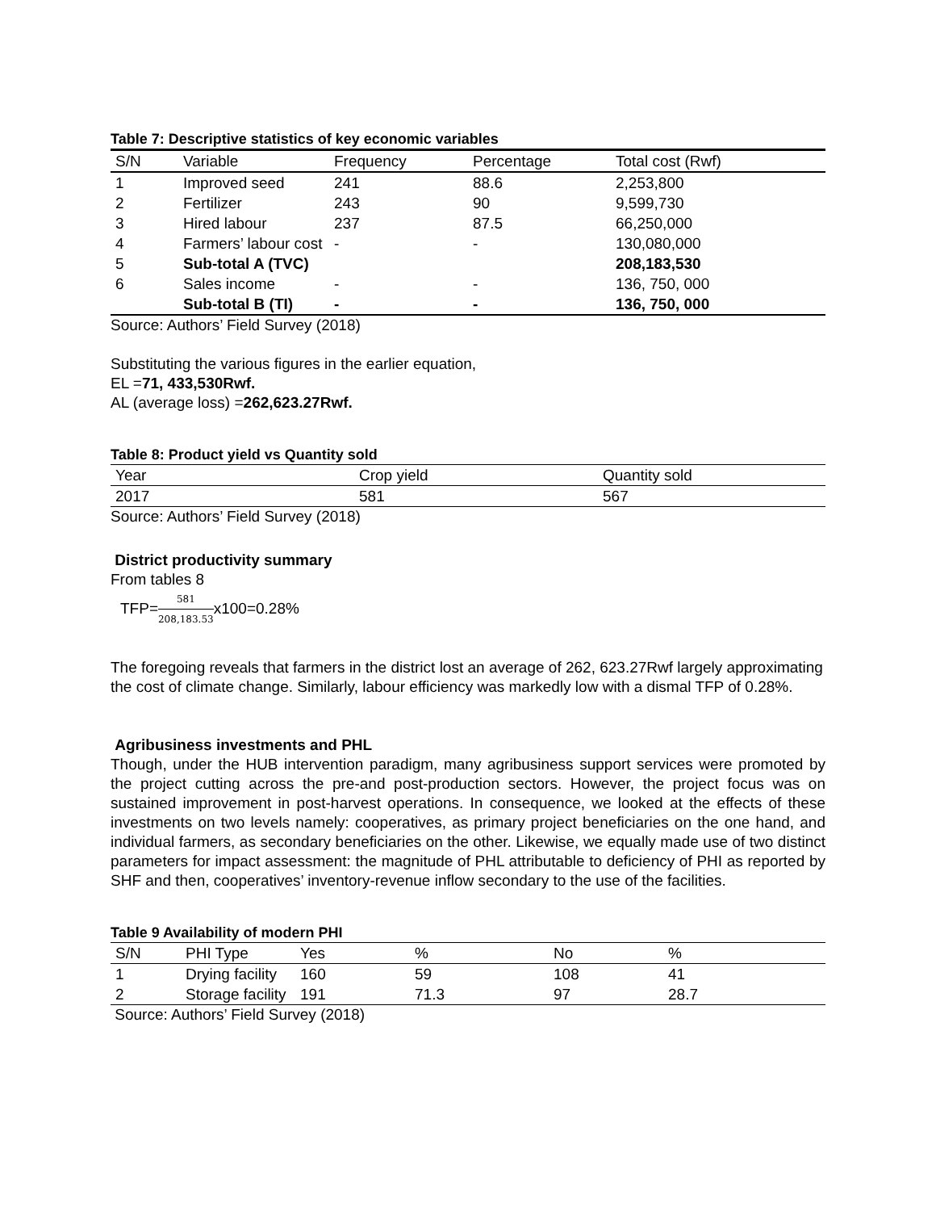Table 7: Descriptive statistics of key economic variables
| S/N | Variable | Frequency | Percentage | Total cost (Rwf) |
| --- | --- | --- | --- | --- |
| 1 | Improved seed | 241 | 88.6 | 2,253,800 |
| 2 | Fertilizer | 243 | 90 | 9,599,730 |
| 3 | Hired labour | 237 | 87.5 | 66,250,000 |
| 4 | Farmers’ labour cost | - | - | 130,080,000 |
| 5 | Sub-total A (TVC) | | | 208,183,530 |
| 6 | Sales income | - | - | 136, 750, 000 |
| | Sub-total B (TI) | - | - | 136, 750, 000 |
Source: Authors’ Field Survey (2018)
Substituting the various figures in the earlier equation,
EL =71, 433,530Rwf.
AL (average loss) =262,623.27Rwf.
Table 8: Product yield vs Quantity sold
| Year | Crop yield | Quantity sold |
| --- | --- | --- |
| 2017 | 581 | 567 |
Source: Authors’ Field Survey (2018)
District productivity summary
From tables 8
TFP=581 208,183.53x100=0.28%
The foregoing reveals that farmers in the district lost an average of 262, 623.27Rwf largely approximating the cost of climate change. Similarly, labour efficiency was markedly low with a dismal TFP of 0.28%.
Agribusiness investments and PHL
Though, under the HUB intervention paradigm, many agribusiness support services were promoted by the project cutting across the pre-and post-production sectors. However, the project focus was on sustained improvement in post-harvest operations. In consequence, we looked at the effects of these investments on two levels namely: cooperatives, as primary project beneficiaries on the one hand, and individual farmers, as secondary beneficiaries on the other. Likewise, we equally made use of two distinct parameters for impact assessment: the magnitude of PHL attributable to deficiency of PHI as reported by SHF and then, cooperatives’ inventory-revenue inflow secondary to the use of the facilities.
Table 9 Availability of modern PHI
| S/N | PHI Type | Yes | % | No | % |
| --- | --- | --- | --- | --- | --- |
| 1 | Drying facility | 160 | 59 | 108 | 41 |
| 2 | Storage facility | 191 | 71.3 | 97 | 28.7 |
Source: Authors’ Field Survey (2018)